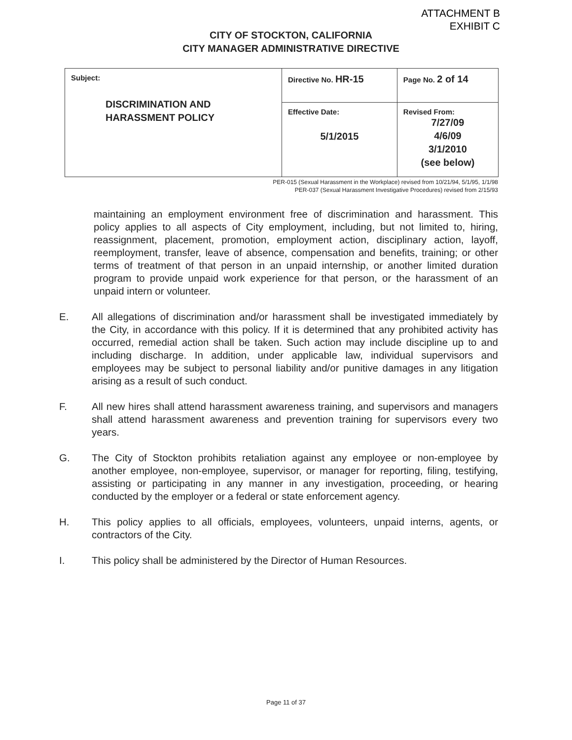ATTACHMENT B
EXHIBIT C
CITY OF STOCKTON, CALIFORNIA
CITY MANAGER ADMINISTRATIVE DIRECTIVE
| Subject: DISCRIMINATION AND HARASSMENT POLICY | Directive No. HR-15 | Page No. 2 of 14 |
| | Effective Date: 5/1/2015 | Revised From: 7/27/09 4/6/09 3/1/2010 (see below) |
PER-015 (Sexual Harassment in the Workplace) revised from 10/21/94, 5/1/95, 1/1/98
PER-037 (Sexual Harassment Investigative Procedures) revised from 2/15/93
maintaining an employment environment free of discrimination and harassment. This policy applies to all aspects of City employment, including, but not limited to, hiring, reassignment, placement, promotion, employment action, disciplinary action, layoff, reemployment, transfer, leave of absence, compensation and benefits, training; or other terms of treatment of that person in an unpaid internship, or another limited duration program to provide unpaid work experience for that person, or the harassment of an unpaid intern or volunteer.
E. All allegations of discrimination and/or harassment shall be investigated immediately by the City, in accordance with this policy. If it is determined that any prohibited activity has occurred, remedial action shall be taken. Such action may include discipline up to and including discharge. In addition, under applicable law, individual supervisors and employees may be subject to personal liability and/or punitive damages in any litigation arising as a result of such conduct.
F. All new hires shall attend harassment awareness training, and supervisors and managers shall attend harassment awareness and prevention training for supervisors every two years.
G. The City of Stockton prohibits retaliation against any employee or non-employee by another employee, non-employee, supervisor, or manager for reporting, filing, testifying, assisting or participating in any manner in any investigation, proceeding, or hearing conducted by the employer or a federal or state enforcement agency.
H. This policy applies to all officials, employees, volunteers, unpaid interns, agents, or contractors of the City.
I. This policy shall be administered by the Director of Human Resources.
Page 11 of 37